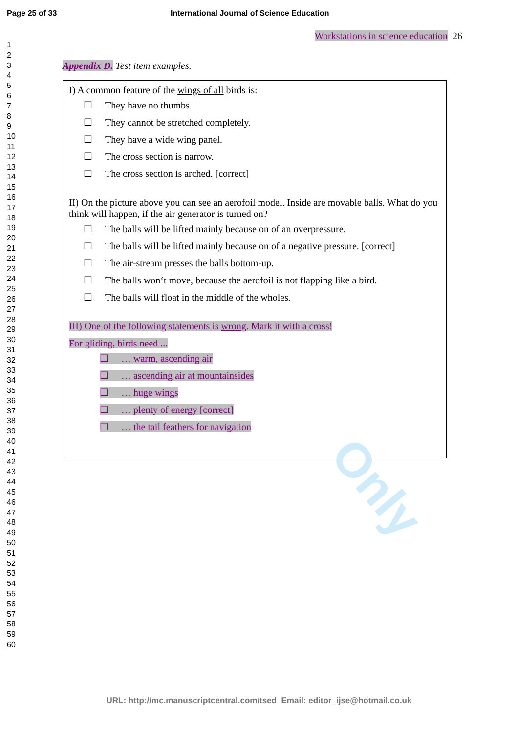Only
Page 25 of 33 International Journal of Science Education
1
2
3
4
5
6
7
8
9
10
11
12
13
14
15
16
17
18
19
20
21
22
23
24
25
26
27
28
29
30
31
32
33
34
35
36
37
38
39
40
41
42
43
44
45
46
47
48
49
50
51
52
53
54
55
56
57
58
59
60
Workstations in science education 26
Appendix D. Test item examples.
I) A common feature of the wings of all birds is:
☐ They have no thumbs.
☐ They cannot be stretched completely.
☐ They have a wide wing panel.
☐ The cross section is narrow.
☐ The cross section is arched. [correct]
II) On the picture above you can see an aerofoil model. Inside are movable balls. What do you think will happen, if the air generator is turned on?
☐ The balls will be lifted mainly because on of an overpressure.
☐ The balls will be lifted mainly because on of a negative pressure. [correct]
☐ The air-stream presses the balls bottom-up.
☐ The balls won‘t move, because the aerofoil is not flapping like a bird.
☐ The balls will float in the middle of the wholes.
III) One of the following statements is wrong. Mark it with a cross!
For gliding, birds need ...
☐ … warm, ascending air
☐ … ascending air at mountainsides
☐ … huge wings
☐ … plenty of energy [correct]
☐ … the tail feathers for navigation
URL: http://mc.manuscriptcentral.com/tsed Email: editor_ijse@hotmail.co.uk